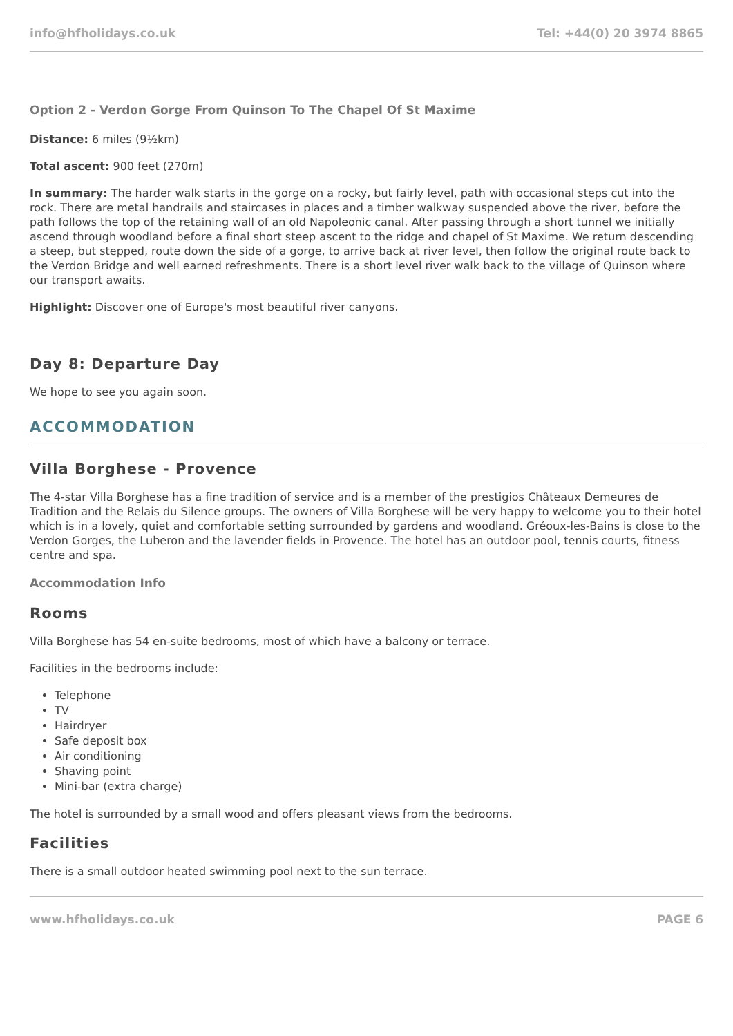info@hfholidays.co.uk Tel: +44(0) 20 3974 8865
Option 2 - Verdon Gorge From Quinson To The Chapel Of St Maxime
Distance: 6 miles (9½km)
Total ascent: 900 feet (270m)
In summary: The harder walk starts in the gorge on a rocky, but fairly level, path with occasional steps cut into the rock. There are metal handrails and staircases in places and a timber walkway suspended above the river, before the path follows the top of the retaining wall of an old Napoleonic canal. After passing through a short tunnel we initially ascend through woodland before a final short steep ascent to the ridge and chapel of St Maxime. We return descending a steep, but stepped, route down the side of a gorge, to arrive back at river level, then follow the original route back to the Verdon Bridge and well earned refreshments. There is a short level river walk back to the village of Quinson where our transport awaits.
Highlight: Discover one of Europe's most beautiful river canyons.
Day 8: Departure Day
We hope to see you again soon.
ACCOMMODATION
Villa Borghese - Provence
The 4-star Villa Borghese has a fine tradition of service and is a member of the prestigios Châteaux Demeures de Tradition and the Relais du Silence groups. The owners of Villa Borghese will be very happy to welcome you to their hotel which is in a lovely, quiet and comfortable setting surrounded by gardens and woodland. Gréoux-les-Bains is close to the Verdon Gorges, the Luberon and the lavender fields in Provence. The hotel has an outdoor pool, tennis courts, fitness centre and spa.
Accommodation Info
Rooms
Villa Borghese has 54 en-suite bedrooms, most of which have a balcony or terrace.
Facilities in the bedrooms include:
Telephone
TV
Hairdryer
Safe deposit box
Air conditioning
Shaving point
Mini-bar (extra charge)
The hotel is surrounded by a small wood and offers pleasant views from the bedrooms.
Facilities
There is a small outdoor heated swimming pool next to the sun terrace.
www.hfholidays.co.uk PAGE 6